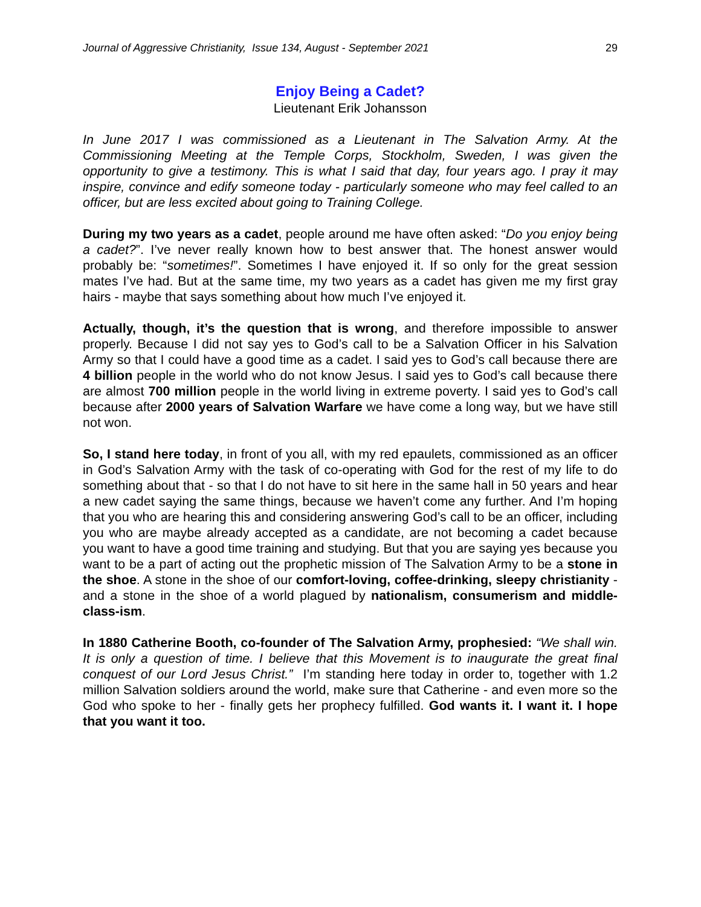Journal of Aggressive Christianity, Issue 134, August - September 2021 29
Enjoy Being a Cadet?
Lieutenant Erik Johansson
In June 2017 I was commissioned as a Lieutenant in The Salvation Army. At the Commissioning Meeting at the Temple Corps, Stockholm, Sweden, I was given the opportunity to give a testimony. This is what I said that day, four years ago. I pray it may inspire, convince and edify someone today - particularly someone who may feel called to an officer, but are less excited about going to Training College.
During my two years as a cadet, people around me have often asked: “Do you enjoy being a cadet?”. I’ve never really known how to best answer that. The honest answer would probably be: “sometimes!”. Sometimes I have enjoyed it. If so only for the great session mates I’ve had. But at the same time, my two years as a cadet has given me my first gray hairs - maybe that says something about how much I’ve enjoyed it.
Actually, though, it’s the question that is wrong, and therefore impossible to answer properly. Because I did not say yes to God’s call to be a Salvation Officer in his Salvation Army so that I could have a good time as a cadet. I said yes to God’s call because there are 4 billion people in the world who do not know Jesus. I said yes to God’s call because there are almost 700 million people in the world living in extreme poverty. I said yes to God’s call because after 2000 years of Salvation Warfare we have come a long way, but we have still not won.
So, I stand here today, in front of you all, with my red epaulets, commissioned as an officer in God’s Salvation Army with the task of co-operating with God for the rest of my life to do something about that - so that I do not have to sit here in the same hall in 50 years and hear a new cadet saying the same things, because we haven’t come any further. And I’m hoping that you who are hearing this and considering answering God’s call to be an officer, including you who are maybe already accepted as a candidate, are not becoming a cadet because you want to have a good time training and studying. But that you are saying yes because you want to be a part of acting out the prophetic mission of The Salvation Army to be a stone in the shoe. A stone in the shoe of our comfort-loving, coffee-drinking, sleepy christianity - and a stone in the shoe of a world plagued by nationalism, consumerism and middle-class-ism.
In 1880 Catherine Booth, co-founder of The Salvation Army, prophesied: “We shall win. It is only a question of time. I believe that this Movement is to inaugurate the great final conquest of our Lord Jesus Christ.” I’m standing here today in order to, together with 1.2 million Salvation soldiers around the world, make sure that Catherine - and even more so the God who spoke to her - finally gets her prophecy fulfilled. God wants it. I want it. I hope that you want it too.